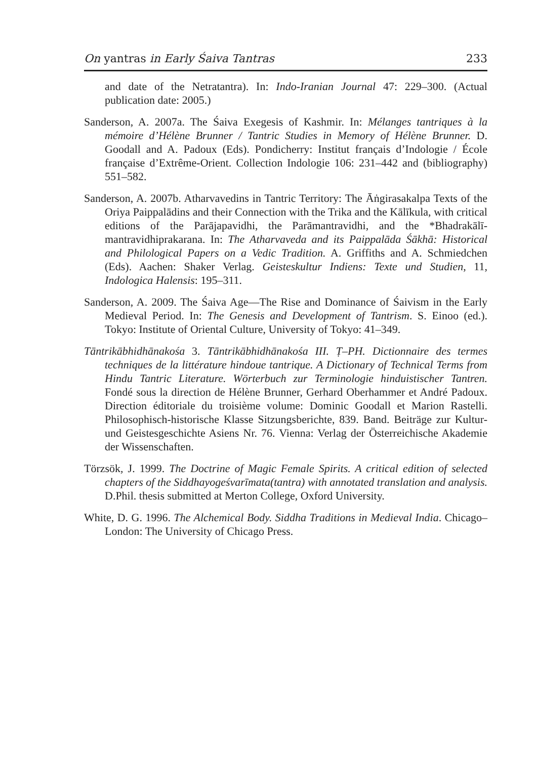On yantras in Early Śaiva Tantras 233
and date of the Netratantra). In: Indo-Iranian Journal 47: 229–300. (Actual publication date: 2005.)
Sanderson, A. 2007a. The Śaiva Exegesis of Kashmir. In: Mélanges tantriques à la mémoire d’Hélène Brunner / Tantric Studies in Memory of Hélène Brunner. D. Goodall and A. Padoux (Eds). Pondicherry: Institut français d’Indologie / École française d’Extrême-Orient. Collection Indologie 106: 231–442 and (bibliography) 551–582.
Sanderson, A. 2007b. Atharvavedins in Tantric Territory: The Āṅgirasakalpa Texts of the Oriya Paippalādins and their Connection with the Trika and the Kālīkula, with critical editions of the Parājapavidhi, the Parāmantravidhi, and the *Bhadrakālī-mantravidhiprakarana. In: The Atharvaveda and its Paippalāda Śākhā: Historical and Philological Papers on a Vedic Tradition. A. Griffiths and A. Schmiedchen (Eds). Aachen: Shaker Verlag. Geisteskultur Indiens: Texte und Studien, 11, Indologica Halensis: 195–311.
Sanderson, A. 2009. The Śaiva Age—The Rise and Dominance of Śaivism in the Early Medieval Period. In: The Genesis and Development of Tantrism. S. Einoo (ed.). Tokyo: Institute of Oriental Culture, University of Tokyo: 41–349.
Tāntrikābhidhānakośa 3. Tāntrikābhidhānakośa III. Ṭ–PH. Dictionnaire des termes techniques de la littérature hindoue tantrique. A Dictionary of Technical Terms from Hindu Tantric Literature. Wörterbuch zur Terminologie hinduistischer Tantren. Fondé sous la direction de Hélène Brunner, Gerhard Oberhammer et André Padoux. Direction éditoriale du troisième volume: Dominic Goodall et Marion Rastelli. Philosophisch-historische Klasse Sitzungsberichte, 839. Band. Beiträge zur Kultur- und Geistesgeschichte Asiens Nr. 76. Vienna: Verlag der Österreichische Akademie der Wissenschaften.
Törzsök, J. 1999. The Doctrine of Magic Female Spirits. A critical edition of selected chapters of the Siddhayogeśvarīmata(tantra) with annotated translation and analysis. D.Phil. thesis submitted at Merton College, Oxford University.
White, D. G. 1996. The Alchemical Body. Siddha Traditions in Medieval India. Chicago–London: The University of Chicago Press.